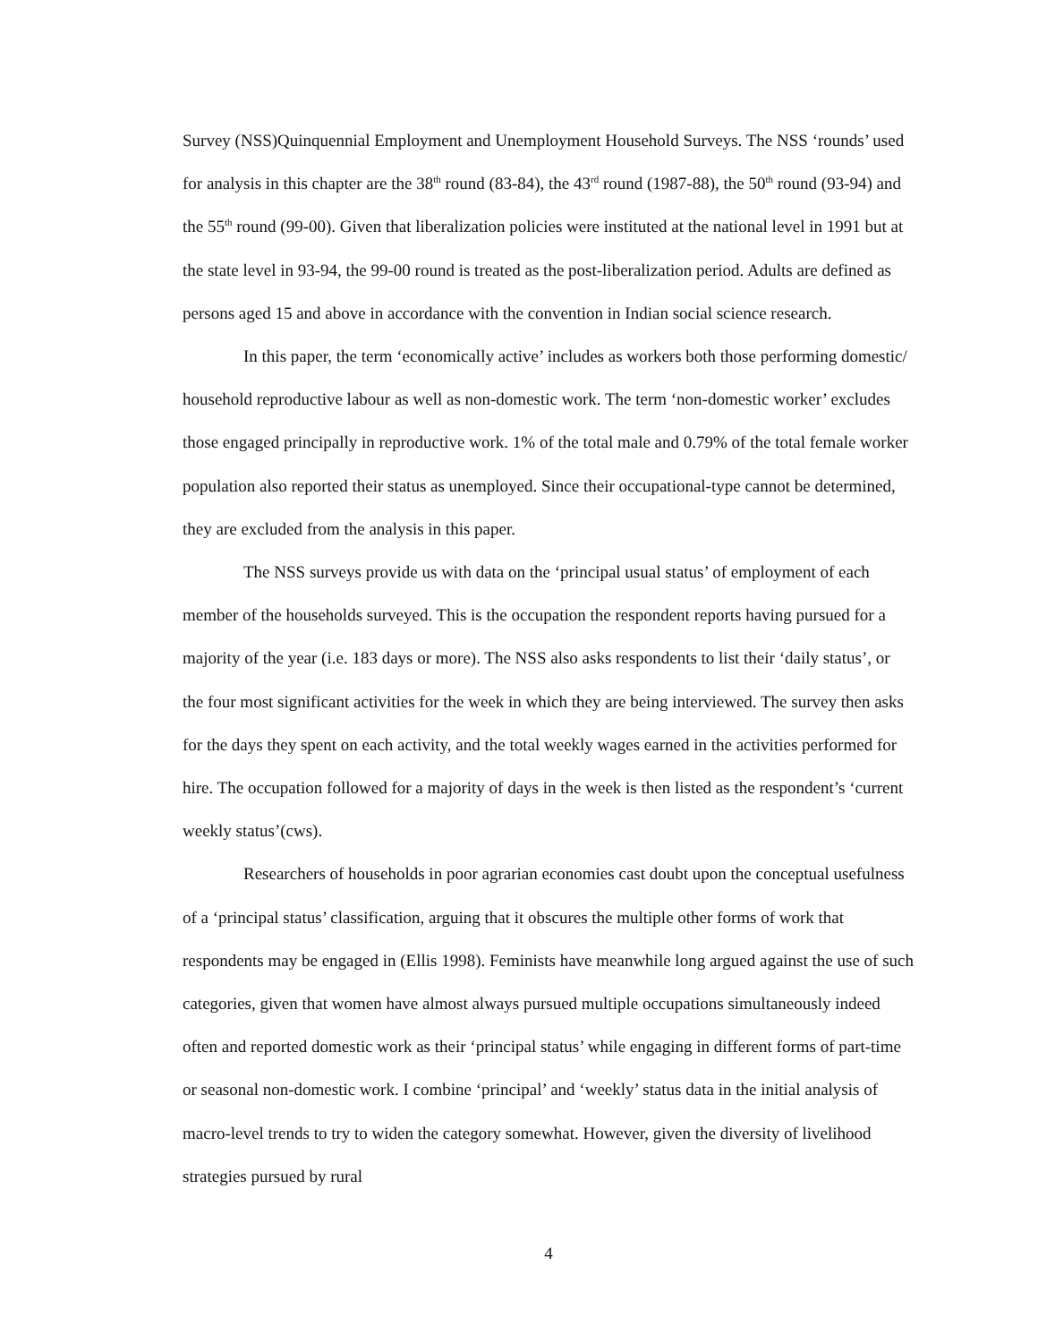Survey (NSS)Quinquennial Employment and Unemployment Household Surveys. The NSS ‘rounds’ used for analysis in this chapter are the 38<sup>th</sup> round (83-84), the 43<sup>rd</sup> round (1987-88), the 50<sup>th</sup> round (93-94) and the 55<sup>th</sup> round (99-00). Given that liberalization policies were instituted at the national level in 1991 but at the state level in 93-94, the 99-00 round is treated as the post-liberalization period. Adults are defined as persons aged 15 and above in accordance with the convention in Indian social science research.
In this paper, the term ‘economically active’ includes as workers both those performing domestic/ household reproductive labour as well as non-domestic work. The term ‘non-domestic worker’ excludes those engaged principally in reproductive work. 1% of the total male and 0.79% of the total female worker population also reported their status as unemployed. Since their occupational-type cannot be determined, they are excluded from the analysis in this paper.
The NSS surveys provide us with data on the ‘principal usual status’ of employment of each member of the households surveyed. This is the occupation the respondent reports having pursued for a majority of the year (i.e. 183 days or more). The NSS also asks respondents to list their ‘daily status’, or the four most significant activities for the week in which they are being interviewed. The survey then asks for the days they spent on each activity, and the total weekly wages earned in the activities performed for hire. The occupation followed for a majority of days in the week is then listed as the respondent’s ‘current weekly status’(cws).
Researchers of households in poor agrarian economies cast doubt upon the conceptual usefulness of a ‘principal status’ classification, arguing that it obscures the multiple other forms of work that respondents may be engaged in (Ellis 1998). Feminists have meanwhile long argued against the use of such categories, given that women have almost always pursued multiple occupations simultaneously indeed often and reported domestic work as their ‘principal status’ while engaging in different forms of part-time or seasonal non-domestic work. I combine ‘principal’ and ‘weekly’ status data in the initial analysis of macro-level trends to try to widen the category somewhat. However, given the diversity of livelihood strategies pursued by rural
4